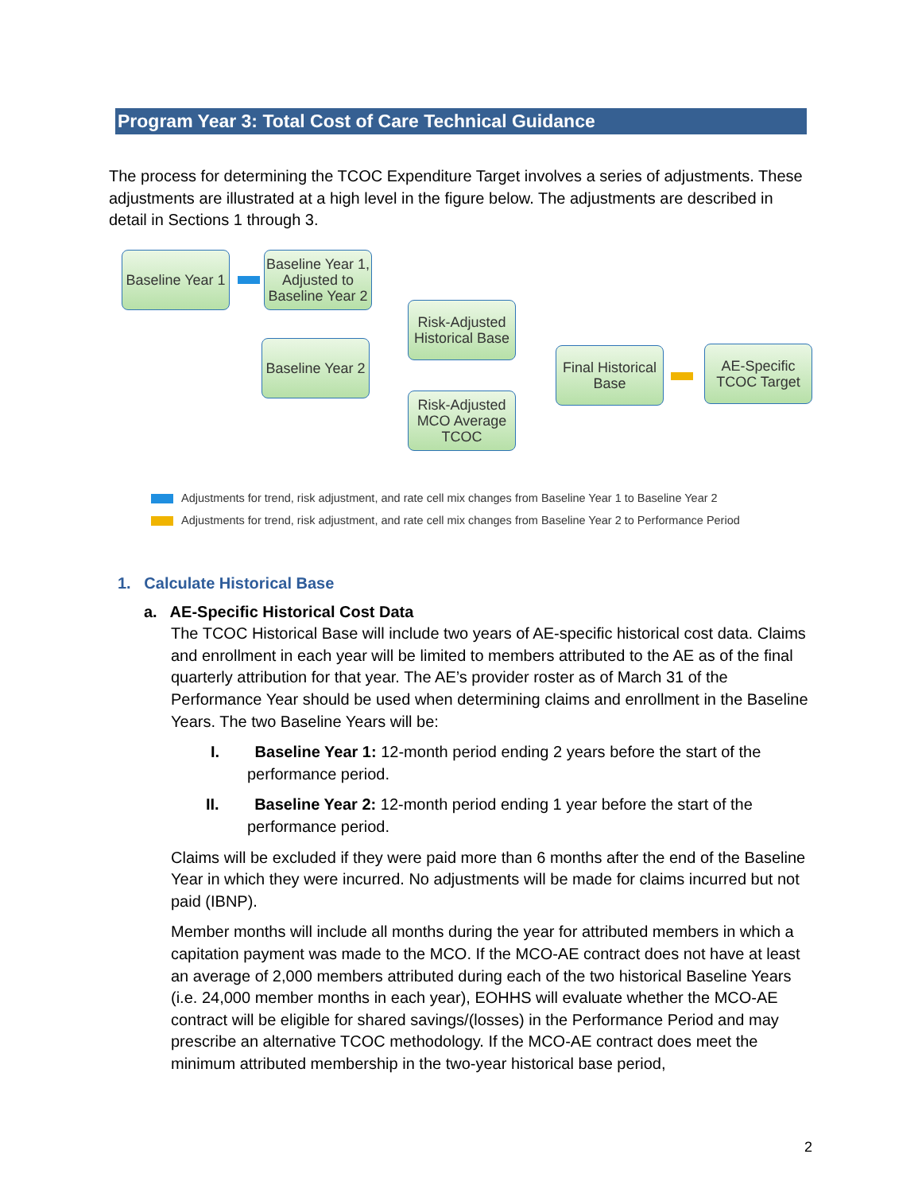Program Year 3: Total Cost of Care Technical Guidance
The process for determining the TCOC Expenditure Target involves a series of adjustments. These adjustments are illustrated at a high level in the figure below. The adjustments are described in detail in Sections 1 through 3.
Baseline Year 1
Baseline Year 1, Adjusted to Baseline Year 2
Baseline Year 2
Risk-Adjusted Historical Base
Risk-Adjusted MCO Average TCOC
Final Historical Base
AE-Specific TCOC Target
Adjustments for trend, risk adjustment, and rate cell mix changes from Baseline Year 1 to Baseline Year 2
Adjustments for trend, risk adjustment, and rate cell mix changes from Baseline Year 2 to Performance Period
1. Calculate Historical Base
a. AE-Specific Historical Cost Data
The TCOC Historical Base will include two years of AE-specific historical cost data. Claims and enrollment in each year will be limited to members attributed to the AE as of the final quarterly attribution for that year. The AE’s provider roster as of March 31 of the Performance Year should be used when determining claims and enrollment in the Baseline Years. The two Baseline Years will be:
I. Baseline Year 1: 12-month period ending 2 years before the start of the performance period.
II. Baseline Year 2: 12-month period ending 1 year before the start of the performance period.
Claims will be excluded if they were paid more than 6 months after the end of the Baseline Year in which they were incurred. No adjustments will be made for claims incurred but not paid (IBNP).
Member months will include all months during the year for attributed members in which a capitation payment was made to the MCO. If the MCO-AE contract does not have at least an average of 2,000 members attributed during each of the two historical Baseline Years (i.e. 24,000 member months in each year), EOHHS will evaluate whether the MCO-AE contract will be eligible for shared savings/(losses) in the Performance Period and may prescribe an alternative TCOC methodology. If the MCO-AE contract does meet the minimum attributed membership in the two-year historical base period,
2